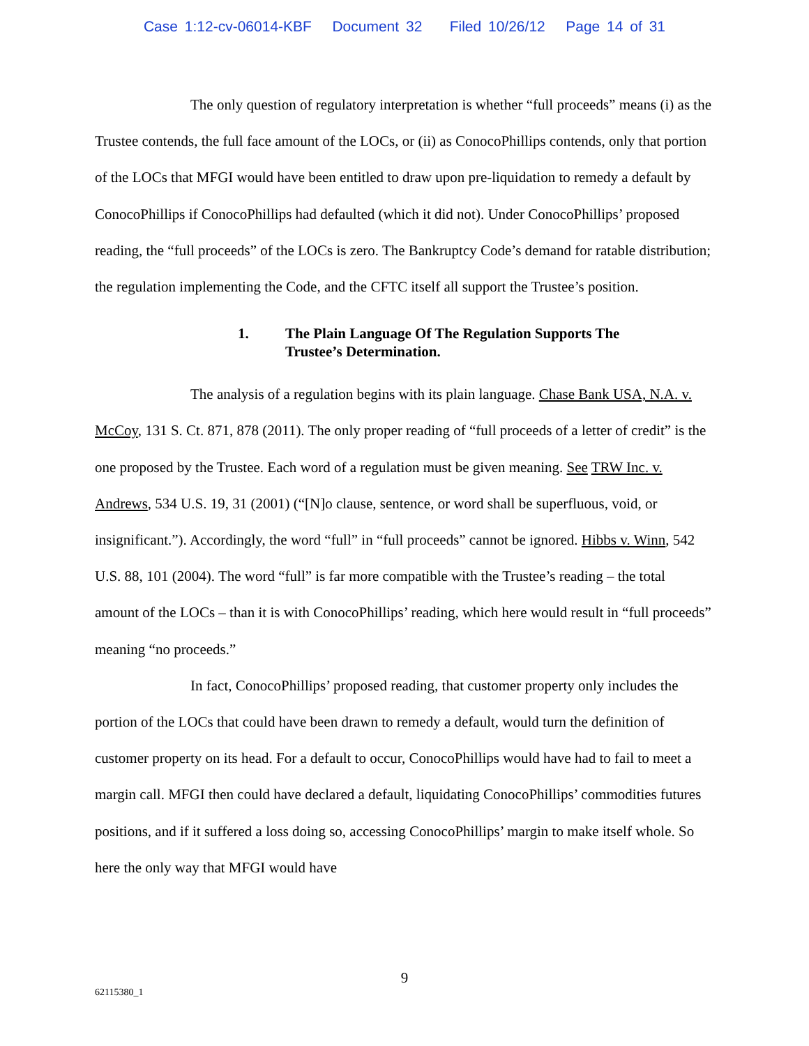Case 1:12-cv-06014-KBF Document 32 Filed 10/26/12 Page 14 of 31
The only question of regulatory interpretation is whether “full proceeds” means (i) as the Trustee contends, the full face amount of the LOCs, or (ii) as ConocoPhillips contends, only that portion of the LOCs that MFGI would have been entitled to draw upon pre-liquidation to remedy a default by ConocoPhillips if ConocoPhillips had defaulted (which it did not). Under ConocoPhillips’ proposed reading, the “full proceeds” of the LOCs is zero. The Bankruptcy Code’s demand for ratable distribution; the regulation implementing the Code, and the CFTC itself all support the Trustee’s position.
1. The Plain Language Of The Regulation Supports The
Trustee’s Determination.
The analysis of a regulation begins with its plain language. Chase Bank USA, N.A. v. McCoy, 131 S. Ct. 871, 878 (2011). The only proper reading of “full proceeds of a letter of credit” is the one proposed by the Trustee. Each word of a regulation must be given meaning. See TRW Inc. v. Andrews, 534 U.S. 19, 31 (2001) (“[N]o clause, sentence, or word shall be superfluous, void, or insignificant.”). Accordingly, the word “full” in “full proceeds” cannot be ignored. Hibbs v. Winn, 542 U.S. 88, 101 (2004). The word “full” is far more compatible with the Trustee’s reading – the total amount of the LOCs – than it is with ConocoPhillips’ reading, which here would result in “full proceeds” meaning “no proceeds.”
In fact, ConocoPhillips’ proposed reading, that customer property only includes the portion of the LOCs that could have been drawn to remedy a default, would turn the definition of customer property on its head. For a default to occur, ConocoPhillips would have had to fail to meet a margin call. MFGI then could have declared a default, liquidating ConocoPhillips’ commodities futures positions, and if it suffered a loss doing so, accessing ConocoPhillips’ margin to make itself whole. So here the only way that MFGI would have
9
62115380_1